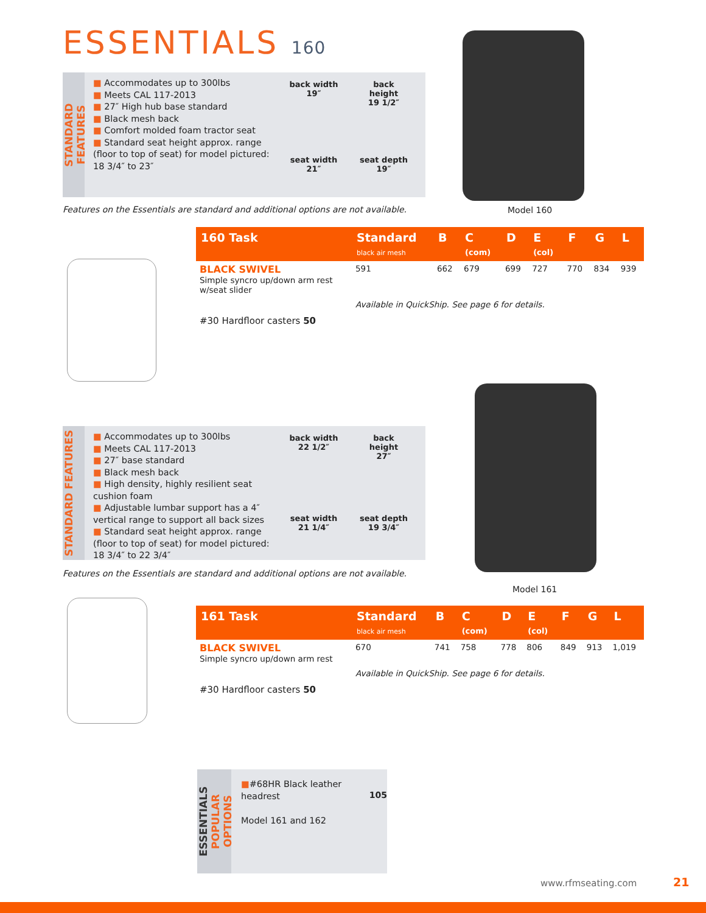ESSENTIALS 160
STANDARD FEATURES
■ Accommodates up to 300lbs
■ Meets CAL 117-2013
■ 27″ High hub base standard
■ Black mesh back
■ Comfort molded foam tractor seat
■ Standard seat height approx. range (floor to top of seat) for model pictured: 18 3/4″ to 23″
back width
19″
back
height
19 1/2″
seat width
21″
seat depth
19″
Features on the Essentials are standard and additional options are not available.
Model 160
| 160 Task | Standard black air mesh | B | C (com) | D | E (col) | F | G | L |
| --- | --- | --- | --- | --- | --- | --- | --- | --- |
| BLACK SWIVEL Simple syncro up/down arm rest w/seat slider | 591 | 662 | 679 | 699 | 727 | 770 | 834 | 939 |
| #30 Hardfloor casters 50 | Available in QuickShip. See page 6 for details. | | | | | | | |
STANDARD FEATURES
■ Accommodates up to 300lbs
■ Meets CAL 117-2013
■ 27″ base standard
■ Black mesh back
■ High density, highly resilient seat cushion foam
■ Adjustable lumbar support has a 4″ vertical range to support all back sizes
■ Standard seat height approx. range (floor to top of seat) for model pictured: 18 3/4″ to 22 3/4″
back width
22 1/2″
back
height
27″
seat width
21 1/4″
seat depth
19 3/4″
Features on the Essentials are standard and additional options are not available.
Model 161
| 161 Task | Standard black air mesh | B | C (com) | D | E (col) | F | G | L |
| --- | --- | --- | --- | --- | --- | --- | --- | --- |
| BLACK SWIVEL Simple syncro up/down arm rest | 670 | 741 | 758 | 778 | 806 | 849 | 913 | 1,019 |
| #30 Hardfloor casters 50 | Available in QuickShip. See page 6 for details. | | | | | | | |
ESSENTIALS
POPULAR OPTIONS
■#68HR Black leather headrest
Model 161 and 162
105
www.rfmseating.com 21